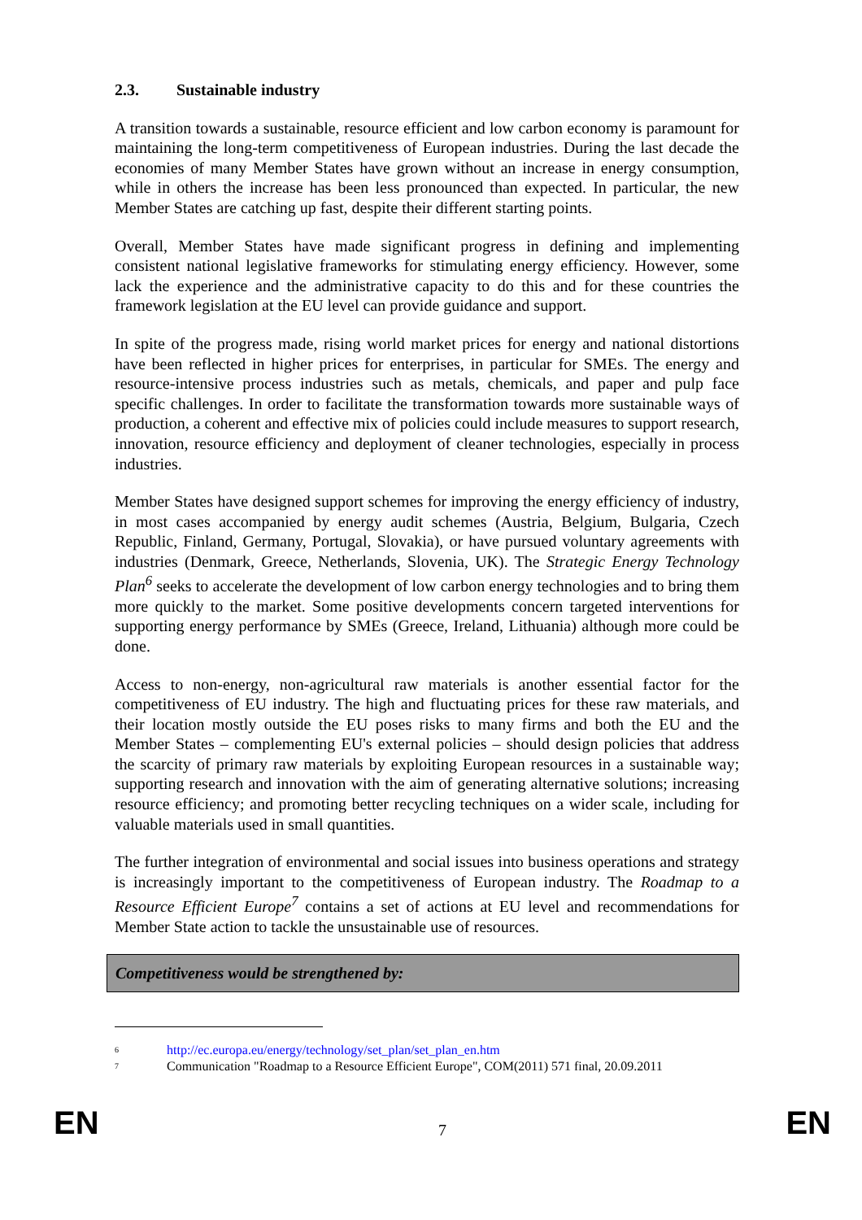2.3. Sustainable industry
A transition towards a sustainable, resource efficient and low carbon economy is paramount for maintaining the long-term competitiveness of European industries. During the last decade the economies of many Member States have grown without an increase in energy consumption, while in others the increase has been less pronounced than expected. In particular, the new Member States are catching up fast, despite their different starting points.
Overall, Member States have made significant progress in defining and implementing consistent national legislative frameworks for stimulating energy efficiency. However, some lack the experience and the administrative capacity to do this and for these countries the framework legislation at the EU level can provide guidance and support.
In spite of the progress made, rising world market prices for energy and national distortions have been reflected in higher prices for enterprises, in particular for SMEs. The energy and resource-intensive process industries such as metals, chemicals, and paper and pulp face specific challenges. In order to facilitate the transformation towards more sustainable ways of production, a coherent and effective mix of policies could include measures to support research, innovation, resource efficiency and deployment of cleaner technologies, especially in process industries.
Member States have designed support schemes for improving the energy efficiency of industry, in most cases accompanied by energy audit schemes (Austria, Belgium, Bulgaria, Czech Republic, Finland, Germany, Portugal, Slovakia), or have pursued voluntary agreements with industries (Denmark, Greece, Netherlands, Slovenia, UK). The Strategic Energy Technology Plan<sup>6</sup> seeks to accelerate the development of low carbon energy technologies and to bring them more quickly to the market. Some positive developments concern targeted interventions for supporting energy performance by SMEs (Greece, Ireland, Lithuania) although more could be done.
Access to non-energy, non-agricultural raw materials is another essential factor for the competitiveness of EU industry. The high and fluctuating prices for these raw materials, and their location mostly outside the EU poses risks to many firms and both the EU and the Member States – complementing EU's external policies – should design policies that address the scarcity of primary raw materials by exploiting European resources in a sustainable way; supporting research and innovation with the aim of generating alternative solutions; increasing resource efficiency; and promoting better recycling techniques on a wider scale, including for valuable materials used in small quantities.
The further integration of environmental and social issues into business operations and strategy is increasingly important to the competitiveness of European industry. The Roadmap to a Resource Efficient Europe<sup>7</sup> contains a set of actions at EU level and recommendations for Member State action to tackle the unsustainable use of resources.
Competitiveness would be strengthened by:
<sup>6</sup> http://ec.europa.eu/energy/technology/set_plan/set_plan_en.htm
<sup>7</sup> Communication "Roadmap to a Resource Efficient Europe", COM(2011) 571 final, 20.09.2011
EN 7 EN